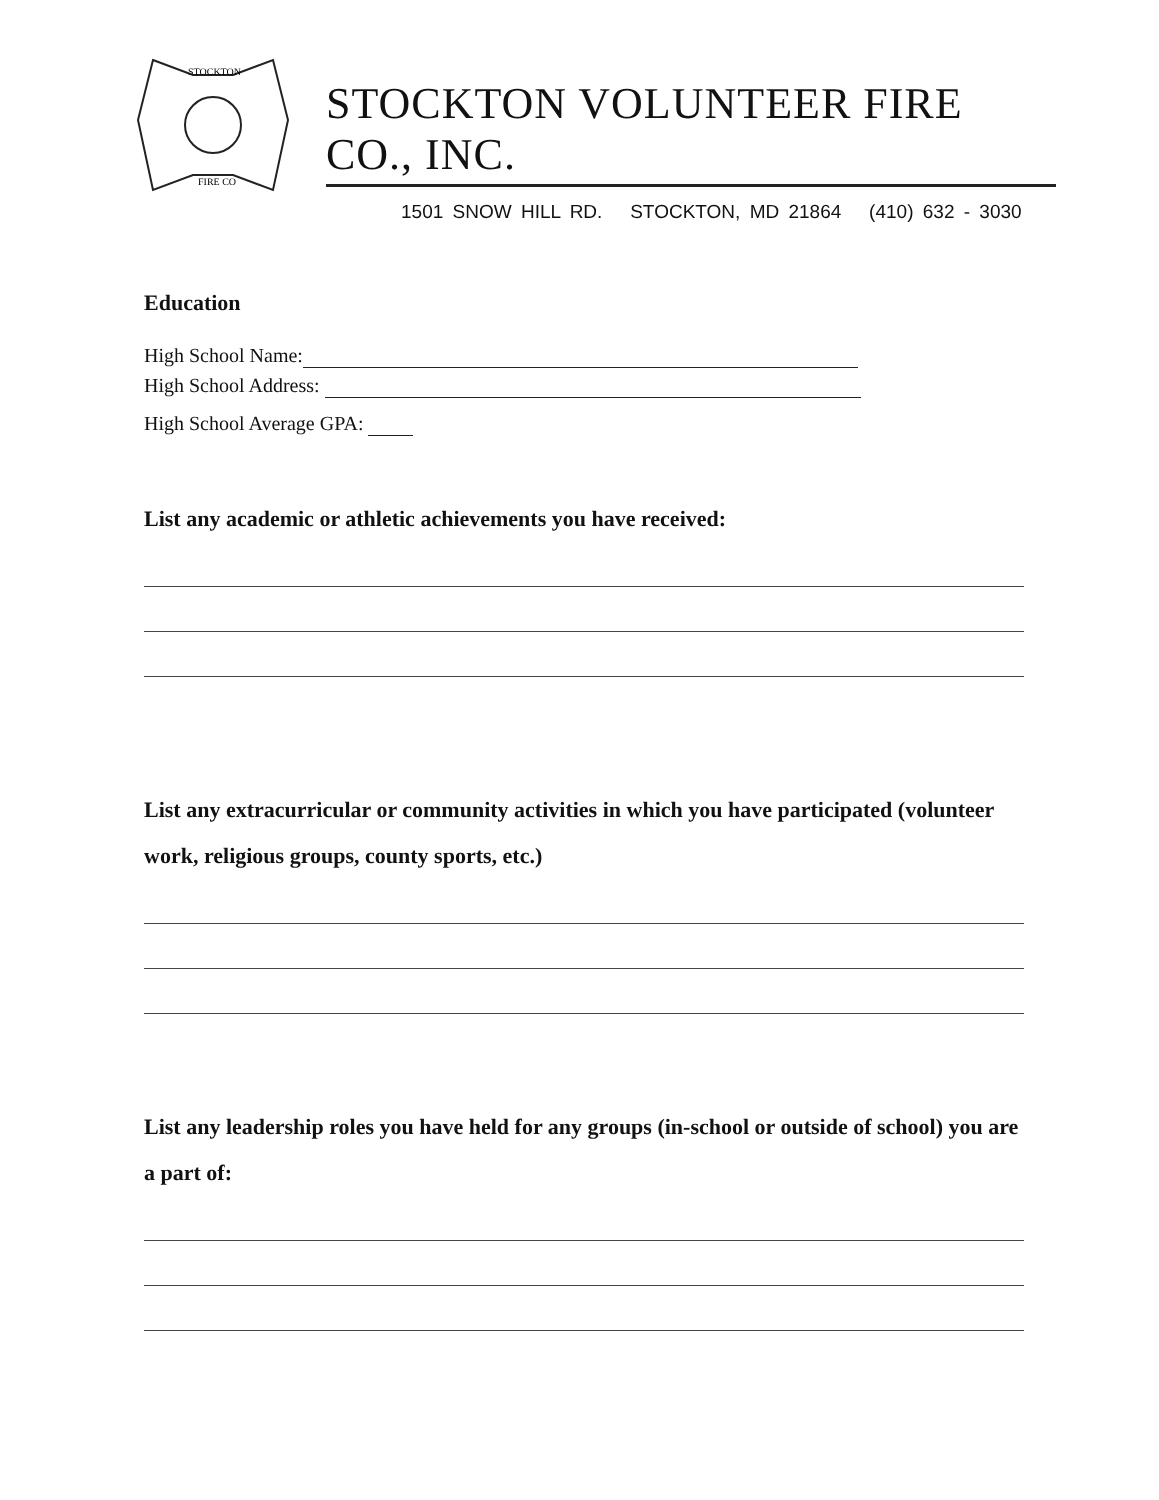STOCKTON
FIRE CO
STOCKTON VOLUNTEER FIRE CO., INC.
1501 SNOW HILL RD. STOCKTON, MD 21864 (410) 632 - 3030
Education
High School Name:
High School Address:
High School Average GPA:
List any academic or athletic achievements you have received:
List any extracurricular or community activities in which you have participated (volunteer work, religious groups, county sports, etc.)
List any leadership roles you have held for any groups (in-school or outside of school) you are a part of: